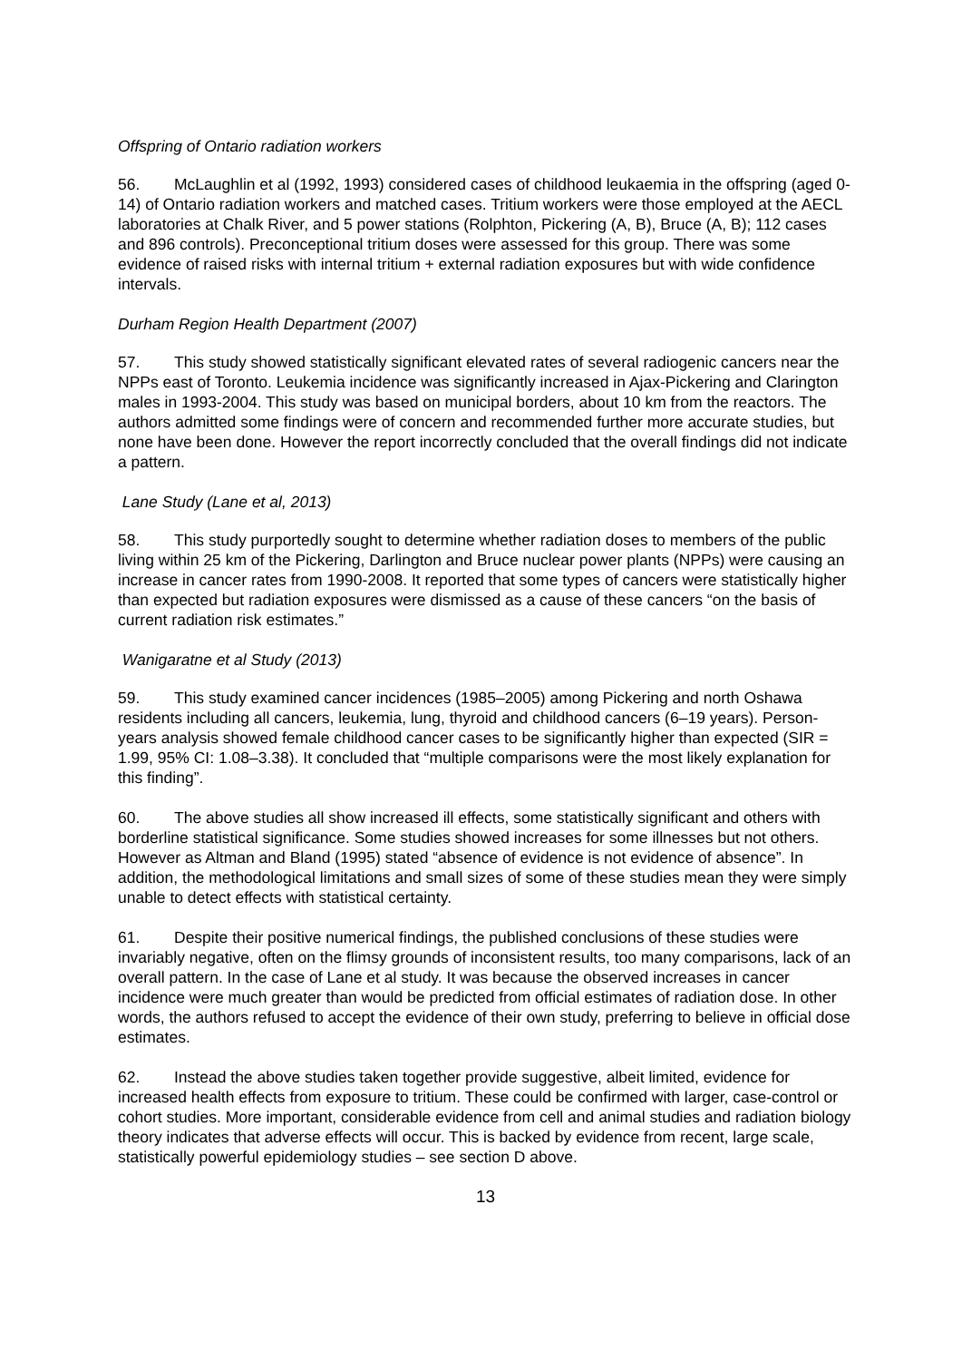Offspring of Ontario radiation workers
56. McLaughlin et al (1992, 1993) considered cases of childhood leukaemia in the offspring (aged 0-14) of Ontario radiation workers and matched cases. Tritium workers were those employed at the AECL laboratories at Chalk River, and 5 power stations (Rolphton, Pickering (A, B), Bruce (A, B); 112 cases and 896 controls). Preconceptional tritium doses were assessed for this group. There was some evidence of raised risks with internal tritium + external radiation exposures but with wide confidence intervals.
Durham Region Health Department (2007)
57. This study showed statistically significant elevated rates of several radiogenic cancers near the NPPs east of Toronto. Leukemia incidence was significantly increased in Ajax-Pickering and Clarington males in 1993-2004. This study was based on municipal borders, about 10 km from the reactors. The authors admitted some findings were of concern and recommended further more accurate studies, but none have been done. However the report incorrectly concluded that the overall findings did not indicate a pattern.
Lane Study (Lane et al, 2013)
58. This study purportedly sought to determine whether radiation doses to members of the public living within 25 km of the Pickering, Darlington and Bruce nuclear power plants (NPPs) were causing an increase in cancer rates from 1990-2008. It reported that some types of cancers were statistically higher than expected but radiation exposures were dismissed as a cause of these cancers “on the basis of current radiation risk estimates.”
Wanigaratne et al Study (2013)
59. This study examined cancer incidences (1985–2005) among Pickering and north Oshawa residents including all cancers, leukemia, lung, thyroid and childhood cancers (6–19 years). Person-years analysis showed female childhood cancer cases to be significantly higher than expected (SIR = 1.99, 95% CI: 1.08–3.38). It concluded that “multiple comparisons were the most likely explanation for this finding”.
60. The above studies all show increased ill effects, some statistically significant and others with borderline statistical significance. Some studies showed increases for some illnesses but not others. However as Altman and Bland (1995) stated “absence of evidence is not evidence of absence”. In addition, the methodological limitations and small sizes of some of these studies mean they were simply unable to detect effects with statistical certainty.
61. Despite their positive numerical findings, the published conclusions of these studies were invariably negative, often on the flimsy grounds of inconsistent results, too many comparisons, lack of an overall pattern. In the case of Lane et al study. It was because the observed increases in cancer incidence were much greater than would be predicted from official estimates of radiation dose. In other words, the authors refused to accept the evidence of their own study, preferring to believe in official dose estimates.
62. Instead the above studies taken together provide suggestive, albeit limited, evidence for increased health effects from exposure to tritium. These could be confirmed with larger, case-control or cohort studies. More important, considerable evidence from cell and animal studies and radiation biology theory indicates that adverse effects will occur. This is backed by evidence from recent, large scale, statistically powerful epidemiology studies – see section D above.
13